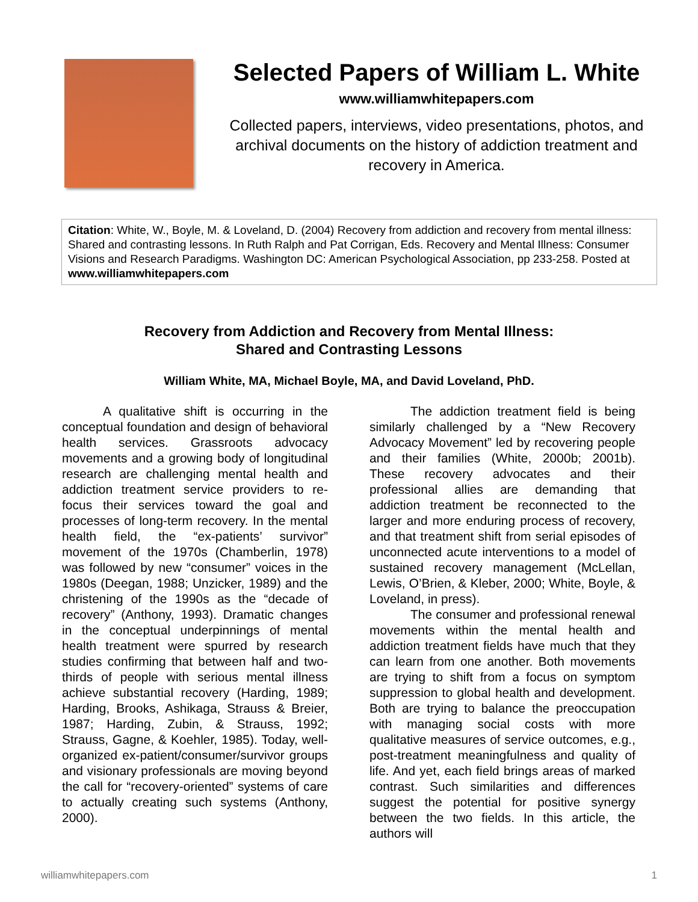Selected Papers of William L. White
www.williamwhitepapers.com
Collected papers, interviews, video presentations, photos, and archival documents on the history of addiction treatment and recovery in America.
Citation: White, W., Boyle, M. & Loveland, D. (2004) Recovery from addiction and recovery from mental illness: Shared and contrasting lessons. In Ruth Ralph and Pat Corrigan, Eds. Recovery and Mental Illness: Consumer Visions and Research Paradigms. Washington DC: American Psychological Association, pp 233-258. Posted at www.williamwhitepapers.com
Recovery from Addiction and Recovery from Mental Illness:
Shared and Contrasting Lessons
William White, MA, Michael Boyle, MA, and David Loveland, PhD.
A qualitative shift is occurring in the conceptual foundation and design of behavioral health services. Grassroots advocacy movements and a growing body of longitudinal research are challenging mental health and addiction treatment service providers to re-focus their services toward the goal and processes of long-term recovery. In the mental health field, the “ex-patients’ survivor” movement of the 1970s (Chamberlin, 1978) was followed by new “consumer” voices in the 1980s (Deegan, 1988; Unzicker, 1989) and the christening of the 1990s as the “decade of recovery” (Anthony, 1993). Dramatic changes in the conceptual underpinnings of mental health treatment were spurred by research studies confirming that between half and two-thirds of people with serious mental illness achieve substantial recovery (Harding, 1989; Harding, Brooks, Ashikaga, Strauss & Breier, 1987; Harding, Zubin, & Strauss, 1992; Strauss, Gagne, & Koehler, 1985). Today, well-organized ex-patient/consumer/survivor groups and visionary professionals are moving beyond the call for “recovery-oriented” systems of care to actually creating such systems (Anthony, 2000).
The addiction treatment field is being similarly challenged by a “New Recovery Advocacy Movement” led by recovering people and their families (White, 2000b; 2001b). These recovery advocates and their professional allies are demanding that addiction treatment be reconnected to the larger and more enduring process of recovery, and that treatment shift from serial episodes of unconnected acute interventions to a model of sustained recovery management (McLellan, Lewis, O’Brien, & Kleber, 2000; White, Boyle, & Loveland, in press).
The consumer and professional renewal movements within the mental health and addiction treatment fields have much that they can learn from one another. Both movements are trying to shift from a focus on symptom suppression to global health and development. Both are trying to balance the preoccupation with managing social costs with more qualitative measures of service outcomes, e.g., post-treatment meaningfulness and quality of life. And yet, each field brings areas of marked contrast. Such similarities and differences suggest the potential for positive synergy between the two fields. In this article, the authors will
williamwhitepapers.com 1